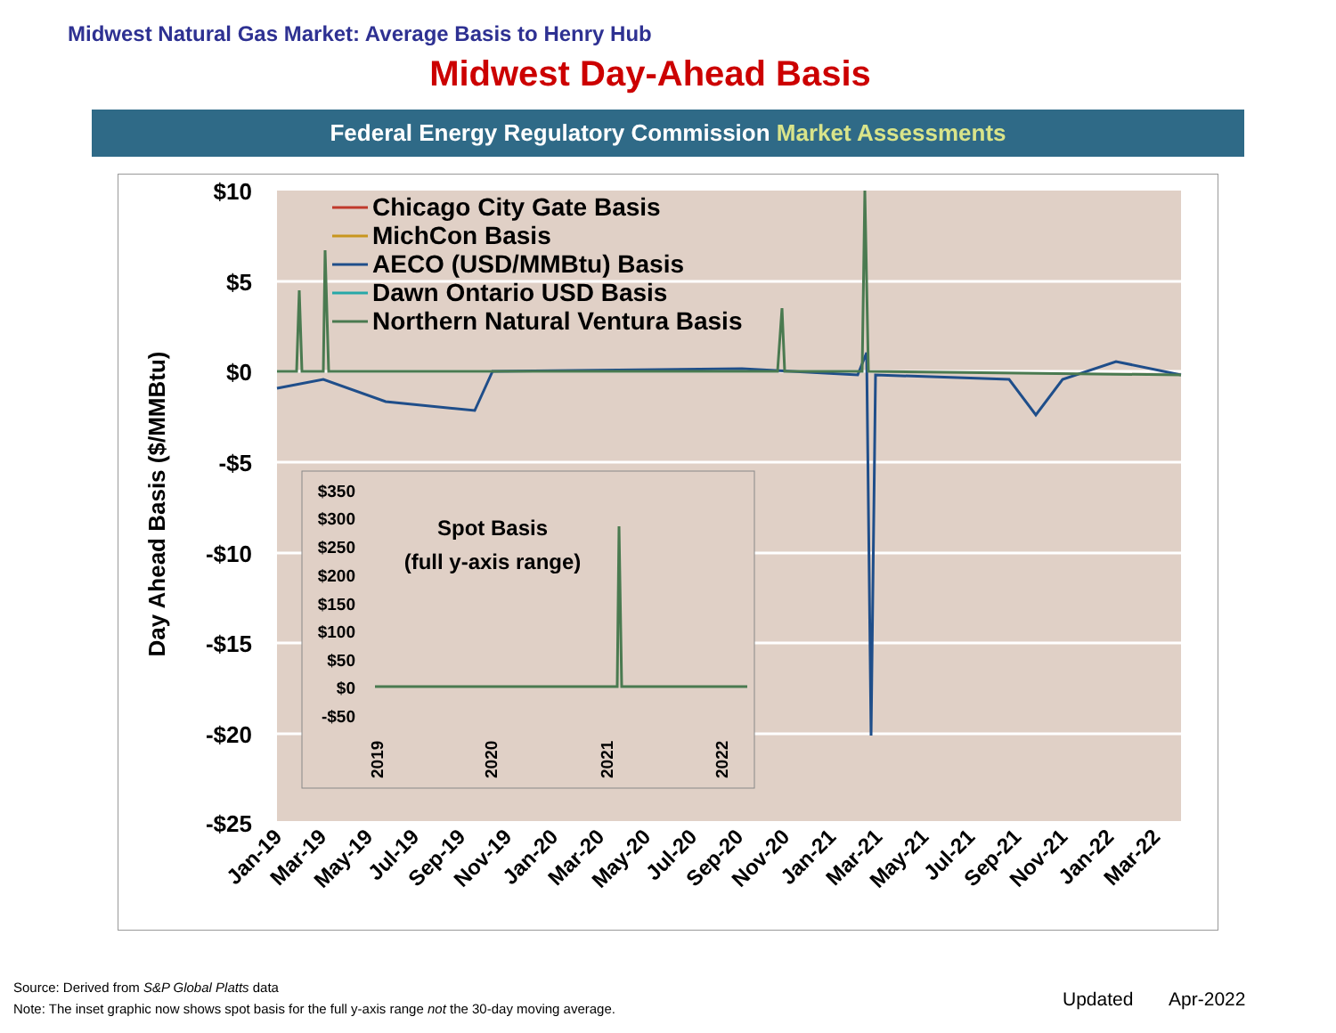Midwest Natural Gas Market: Average Basis to Henry Hub
Midwest Day-Ahead Basis
Federal Energy Regulatory Commission Market Assessments
$10
$5
$0
-$5
-$10
-$15
-$20
-$25
Day Ahead Basis ($/MMBtu)
Chicago City Gate Basis
MichCon Basis
AECO (USD/MMBtu) Basis
Dawn Ontario USD Basis
Northern Natural Ventura Basis
$350
$300
$250
$200
$150
$100
$50
$0
-$50
Spot Basis
(full y-axis range)
2019
2020
2021
2022
Jan-19
Mar-19
May-19
Jul-19
Sep-19
Nov-19
Jan-20
Mar-20
May-20
Jul-20
Sep-20
Nov-20
Jan-21
Mar-21
May-21
Jul-21
Sep-21
Nov-21
Jan-22
Mar-22
Source: Derived from S&P Global Platts data
Note: The inset graphic now shows spot basis for the full y-axis range not the 30-day moving average.
Updated Apr-2022